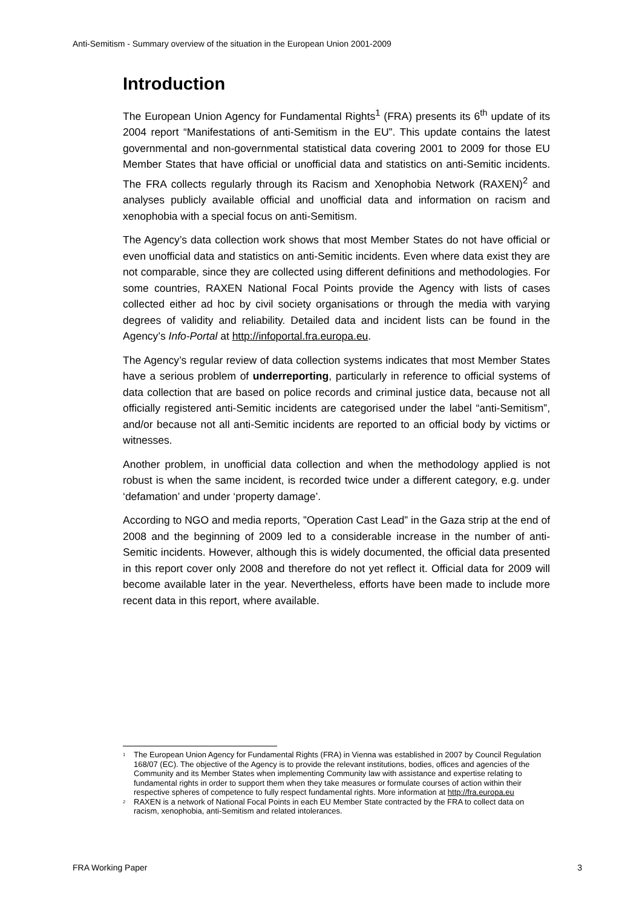Anti-Semitism - Summary overview of the situation in the European Union 2001-2009
Introduction
The European Union Agency for Fundamental Rights<sup>1</sup> (FRA) presents its 6<sup>th</sup> update of its 2004 report “Manifestations of anti-Semitism in the EU”. This update contains the latest governmental and non-governmental statistical data covering 2001 to 2009 for those EU Member States that have official or unofficial data and statistics on anti-Semitic incidents. The FRA collects regularly through its Racism and Xenophobia Network (RAXEN)<sup>2</sup> and analyses publicly available official and unofficial data and information on racism and xenophobia with a special focus on anti-Semitism.
The Agency’s data collection work shows that most Member States do not have official or even unofficial data and statistics on anti-Semitic incidents. Even where data exist they are not comparable, since they are collected using different definitions and methodologies. For some countries, RAXEN National Focal Points provide the Agency with lists of cases collected either ad hoc by civil society organisations or through the media with varying degrees of validity and reliability. Detailed data and incident lists can be found in the Agency’s Info-Portal at http://infoportal.fra.europa.eu.
The Agency’s regular review of data collection systems indicates that most Member States have a serious problem of underreporting, particularly in reference to official systems of data collection that are based on police records and criminal justice data, because not all officially registered anti-Semitic incidents are categorised under the label “anti-Semitism”, and/or because not all anti-Semitic incidents are reported to an official body by victims or witnesses.
Another problem, in unofficial data collection and when the methodology applied is not robust is when the same incident, is recorded twice under a different category, e.g. under ‘defamation’ and under ‘property damage’.
According to NGO and media reports, ”Operation Cast Lead” in the Gaza strip at the end of 2008 and the beginning of 2009 led to a considerable increase in the number of anti-Semitic incidents. However, although this is widely documented, the official data presented in this report cover only 2008 and therefore do not yet reflect it. Official data for 2009 will become available later in the year. Nevertheless, efforts have been made to include more recent data in this report, where available.
<sup>1</sup>
The European Union Agency for Fundamental Rights (FRA) in Vienna was established in 2007 by Council Regulation 168/07 (EC). The objective of the Agency is to provide the relevant institutions, bodies, offices and agencies of the Community and its Member States when implementing Community law with assistance and expertise relating to fundamental rights in order to support them when they take measures or formulate courses of action within their respective spheres of competence to fully respect fundamental rights. More information at http://fra.europa.eu
<sup>2</sup>
RAXEN is a network of National Focal Points in each EU Member State contracted by the FRA to collect data on racism, xenophobia, anti-Semitism and related intolerances.
FRA Working Paper 3